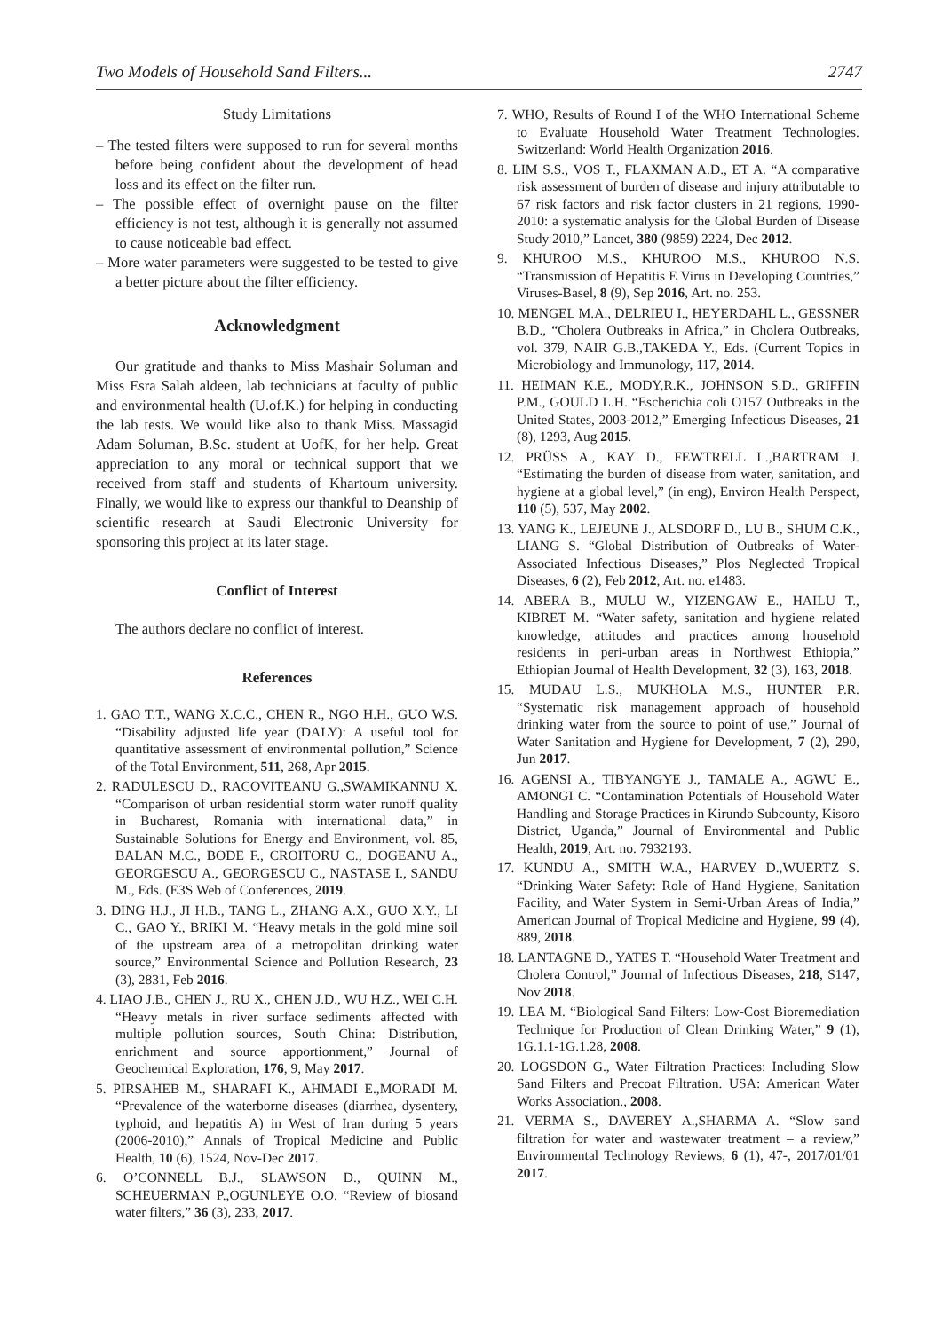Two Models of Household Sand Filters... 2747
Study Limitations
– The tested filters were supposed to run for several months before being confident about the development of head loss and its effect on the filter run.
– The possible effect of overnight pause on the filter efficiency is not test, although it is generally not assumed to cause noticeable bad effect.
– More water parameters were suggested to be tested to give a better picture about the filter efficiency.
Acknowledgment
Our gratitude and thanks to Miss Mashair Soluman and Miss Esra Salah aldeen, lab technicians at faculty of public and environmental health (U.of.K.) for helping in conducting the lab tests. We would like also to thank Miss. Massagid Adam Soluman, B.Sc. student at UofK, for her help. Great appreciation to any moral or technical support that we received from staff and students of Khartoum university. Finally, we would like to express our thankful to Deanship of scientific research at Saudi Electronic University for sponsoring this project at its later stage.
Conflict of Interest
The authors declare no conflict of interest.
References
1. GAO T.T., WANG X.C.C., CHEN R., NGO H.H., GUO W.S. “Disability adjusted life year (DALY): A useful tool for quantitative assessment of environmental pollution,” Science of the Total Environment, 511, 268, Apr 2015.
2. RADULESCU D., RACOVITEANU G.,SWAMIKANNU X. “Comparison of urban residential storm water runoff quality in Bucharest, Romania with international data,” in Sustainable Solutions for Energy and Environment, vol. 85, BALAN M.C., BODE F., CROITORU C., DOGEANU A., GEORGESCU A., GEORGESCU C., NASTASE I., SANDU M., Eds. (E3S Web of Conferences, 2019.
3. DING H.J., JI H.B., TANG L., ZHANG A.X., GUO X.Y., LI C., GAO Y., BRIKI M. “Heavy metals in the gold mine soil of the upstream area of a metropolitan drinking water source,” Environmental Science and Pollution Research, 23 (3), 2831, Feb 2016.
4. LIAO J.B., CHEN J., RU X., CHEN J.D., WU H.Z., WEI C.H. “Heavy metals in river surface sediments affected with multiple pollution sources, South China: Distribution, enrichment and source apportionment,” Journal of Geochemical Exploration, 176, 9, May 2017.
5. PIRSAHEB M., SHARAFI K., AHMADI E.,MORADI M. “Prevalence of the waterborne diseases (diarrhea, dysentery, typhoid, and hepatitis A) in West of Iran during 5 years (2006-2010),” Annals of Tropical Medicine and Public Health, 10 (6), 1524, Nov-Dec 2017.
6. O’CONNELL B.J., SLAWSON D., QUINN M., SCHEUERMAN P.,OGUNLEYE O.O. “Review of biosand water filters,” 36 (3), 233, 2017.
7. WHO, Results of Round I of the WHO International Scheme to Evaluate Household Water Treatment Technologies. Switzerland: World Health Organization 2016.
8. LIM S.S., VOS T., FLAXMAN A.D., ET A. “A comparative risk assessment of burden of disease and injury attributable to 67 risk factors and risk factor clusters in 21 regions, 1990-2010: a systematic analysis for the Global Burden of Disease Study 2010,” Lancet, 380 (9859) 2224, Dec 2012.
9. KHUROO M.S., KHUROO M.S., KHUROO N.S. “Transmission of Hepatitis E Virus in Developing Countries,” Viruses-Basel, 8 (9), Sep 2016, Art. no. 253.
10. MENGEL M.A., DELRIEU I., HEYERDAHL L., GESSNER B.D., “Cholera Outbreaks in Africa,” in Cholera Outbreaks, vol. 379, NAIR G.B.,TAKEDA Y., Eds. (Current Topics in Microbiology and Immunology, 117, 2014.
11. HEIMAN K.E., MODY,R.K., JOHNSON S.D., GRIFFIN P.M., GOULD L.H. “Escherichia coli O157 Outbreaks in the United States, 2003-2012,” Emerging Infectious Diseases, 21 (8), 1293, Aug 2015.
12. PRÜSS A., KAY D., FEWTRELL L.,BARTRAM J. “Estimating the burden of disease from water, sanitation, and hygiene at a global level,” (in eng), Environ Health Perspect, 110 (5), 537, May 2002.
13. YANG K., LEJEUNE J., ALSDORF D., LU B., SHUM C.K., LIANG S. “Global Distribution of Outbreaks of Water-Associated Infectious Diseases,” Plos Neglected Tropical Diseases, 6 (2), Feb 2012, Art. no. e1483.
14. ABERA B., MULU W., YIZENGAW E., HAILU T., KIBRET M. “Water safety, sanitation and hygiene related knowledge, attitudes and practices among household residents in peri-urban areas in Northwest Ethiopia,” Ethiopian Journal of Health Development, 32 (3), 163, 2018.
15. MUDAU L.S., MUKHOLA M.S., HUNTER P.R. “Systematic risk management approach of household drinking water from the source to point of use,” Journal of Water Sanitation and Hygiene for Development, 7 (2), 290, Jun 2017.
16. AGENSI A., TIBYANGYE J., TAMALE A., AGWU E., AMONGI C. “Contamination Potentials of Household Water Handling and Storage Practices in Kirundo Subcounty, Kisoro District, Uganda,” Journal of Environmental and Public Health, 2019, Art. no. 7932193.
17. KUNDU A., SMITH W.A., HARVEY D.,WUERTZ S. “Drinking Water Safety: Role of Hand Hygiene, Sanitation Facility, and Water System in Semi-Urban Areas of India,” American Journal of Tropical Medicine and Hygiene, 99 (4), 889, 2018.
18. LANTAGNE D., YATES T. “Household Water Treatment and Cholera Control,” Journal of Infectious Diseases, 218, S147, Nov 2018.
19. LEA M. “Biological Sand Filters: Low-Cost Bioremediation Technique for Production of Clean Drinking Water,” 9 (1), 1G.1.1-1G.1.28, 2008.
20. LOGSDON G., Water Filtration Practices: Including Slow Sand Filters and Precoat Filtration. USA: American Water Works Association., 2008.
21. VERMA S., DAVEREY A.,SHARMA A. “Slow sand filtration for water and wastewater treatment – a review,” Environmental Technology Reviews, 6 (1), 47-, 2017/01/01 2017.